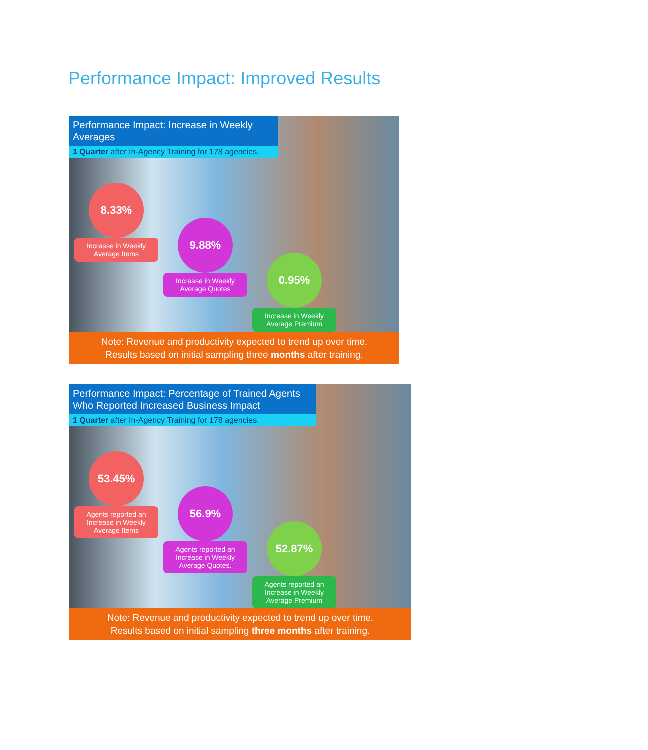Performance Impact: Improved Results
Performance Impact: Increase in Weekly Averages
1 Quarter after In-Agency Training for 178 agencies.
8.33%
Increase in Weekly Average Items
9.88%
Increase in Weekly Average Quotes
0.95%
Increase in Weekly Average Premium
Note: Revenue and productivity expected to trend up over time.
Results based on initial sampling three months after training.
Performance Impact: Percentage of Trained Agents Who Reported Increased Business Impact
1 Quarter after In-Agency Training for 178 agencies.
53.45%
Agents reported an Increase in Weekly Average Items
56.9%
Agents reported an Increase in Weekly Average Quotes.
52.87%
Agents reported an Increase in Weekly Average Premium
Note: Revenue and productivity expected to trend up over time.
Results based on initial sampling three months after training.